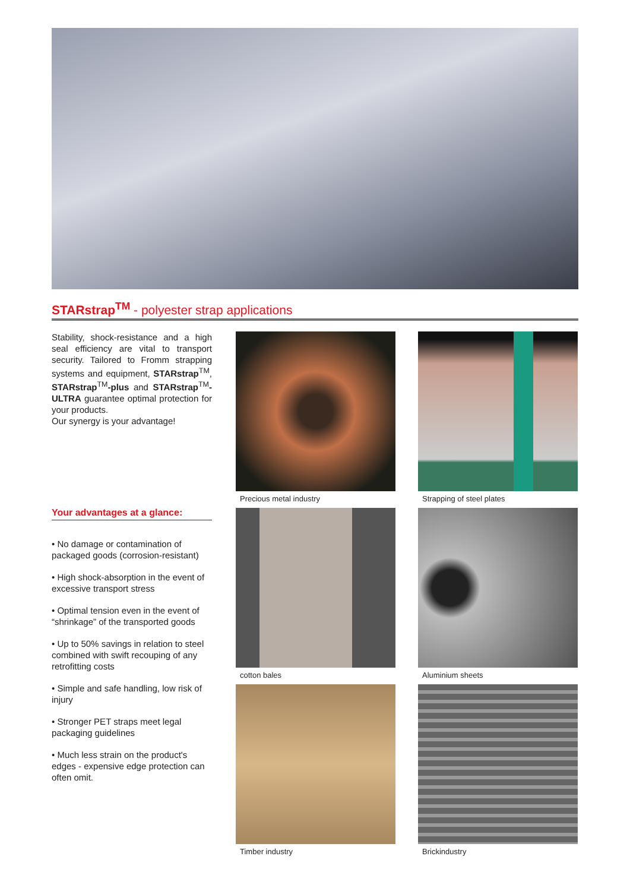STARstrap<sup>TM</sup> - polyester strap applications
Stability, shock-resistance and a high seal efficiency are vital to transport security. Tailored to Fromm strapping systems and equipment, STARstrap<sup>TM</sup>, STARstrap<sup>TM</sup>-plus and STARstrap<sup>TM</sup>-ULTRA guarantee optimal protection for your products.
Our synergy is your advantage!
Your advantages at a glance:
• No damage or contamination of packaged goods (corrosion-resistant)
• High shock-absorption in the event of excessive transport stress
• Optimal tension even in the event of “shrinkage” of the transported goods
• Up to 50% savings in relation to steel combined with swift recouping of any retrofitting costs
• Simple and safe handling, low risk of injury
• Stronger PET straps meet legal packaging guidelines
• Much less strain on the product's edges - expensive edge protection can often omit.
Precious metal industry
Strapping of steel plates
cotton bales
Aluminium sheets
Timber industry
Brickindustry